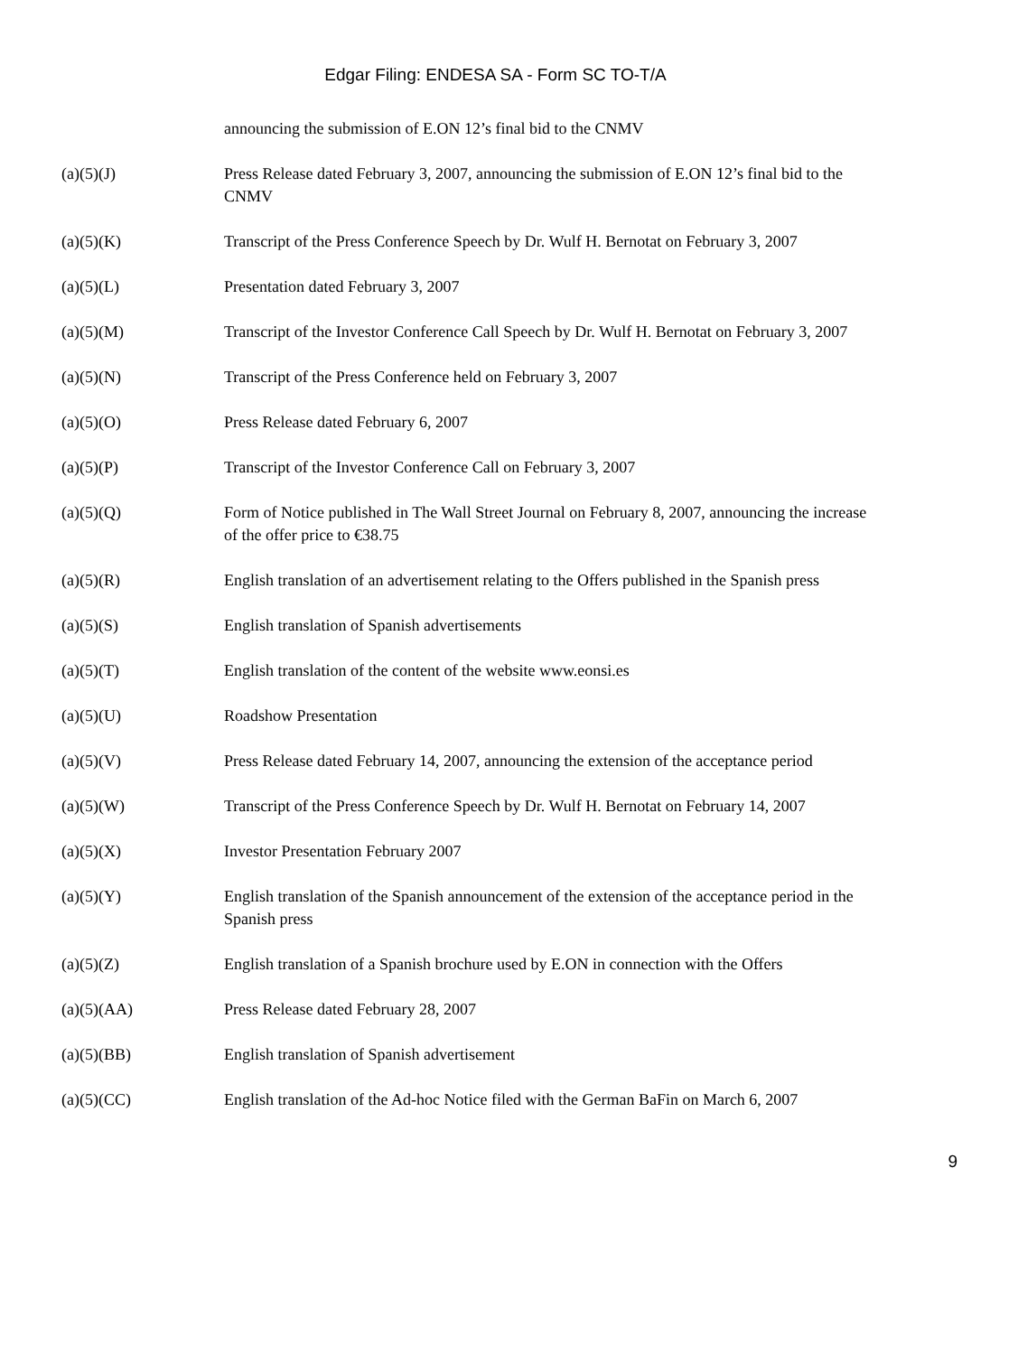Edgar Filing: ENDESA SA - Form SC TO-T/A
| | announcing the submission of E.ON 12’s final bid to the CNMV |
| (a)(5)(J) | Press Release dated February 3, 2007, announcing the submission of E.ON 12’s final bid to the CNMV |
| (a)(5)(K) | Transcript of the Press Conference Speech by Dr. Wulf H. Bernotat on February 3, 2007 |
| (a)(5)(L) | Presentation dated February 3, 2007 |
| (a)(5)(M) | Transcript of the Investor Conference Call Speech by Dr. Wulf H. Bernotat on February 3, 2007 |
| (a)(5)(N) | Transcript of the Press Conference held on February 3, 2007 |
| (a)(5)(O) | Press Release dated February 6, 2007 |
| (a)(5)(P) | Transcript of the Investor Conference Call on February 3, 2007 |
| (a)(5)(Q) | Form of Notice published in The Wall Street Journal on February 8, 2007, announcing the increase of the offer price to €38.75 |
| (a)(5)(R) | English translation of an advertisement relating to the Offers published in the Spanish press |
| (a)(5)(S) | English translation of Spanish advertisements |
| (a)(5)(T) | English translation of the content of the website www.eonsi.es |
| (a)(5)(U) | Roadshow Presentation |
| (a)(5)(V) | Press Release dated February 14, 2007, announcing the extension of the acceptance period |
| (a)(5)(W) | Transcript of the Press Conference Speech by Dr. Wulf H. Bernotat on February 14, 2007 |
| (a)(5)(X) | Investor Presentation February 2007 |
| (a)(5)(Y) | English translation of the Spanish announcement of the extension of the acceptance period in the Spanish press |
| (a)(5)(Z) | English translation of a Spanish brochure used by E.ON in connection with the Offers |
| (a)(5)(AA) | Press Release dated February 28, 2007 |
| (a)(5)(BB) | English translation of Spanish advertisement |
| (a)(5)(CC) | English translation of the Ad-hoc Notice filed with the German BaFin on March 6, 2007 |
9